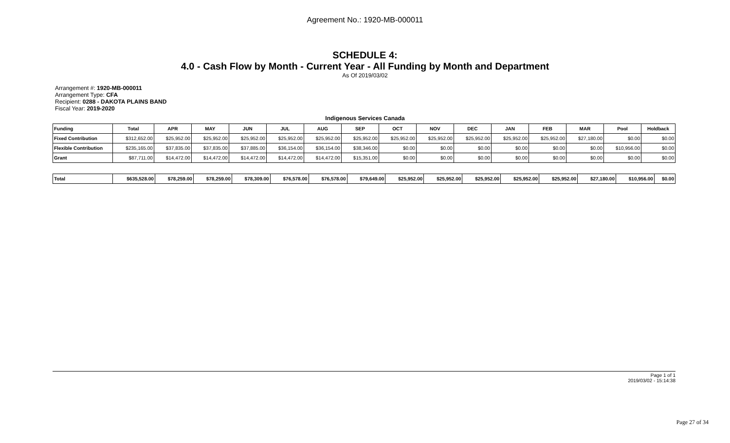Agreement No.: 1920-MB-000011
SCHEDULE 4:
4.0 - Cash Flow by Month - Current Year - All Funding by Month and Department
As Of 2019/03/02
Arrangement #: 1920-MB-000011
Arrangement Type: CFA
Recipient: 0288 - DAKOTA PLAINS BAND
Fiscal Year: 2019-2020
Indigenous Services Canada
| Funding | Total | APR | MAY | JUN | JUL | AUG | SEP | OCT | NOV | DEC | JAN | FEB | MAR | Pool | Holdback |
| --- | --- | --- | --- | --- | --- | --- | --- | --- | --- | --- | --- | --- | --- | --- | --- |
| Fixed Contribution | $312,652.00 | $25,952.00 | $25,952.00 | $25,952.00 | $25,952.00 | $25,952.00 | $25,952.00 | $25,952.00 | $25,952.00 | $25,952.00 | $25,952.00 | $25,952.00 | $27,180.00 | $0.00 | $0.00 |
| Flexible Contribution | $235,165.00 | $37,835.00 | $37,835.00 | $37,885.00 | $36,154.00 | $36,154.00 | $38,346.00 | $0.00 | $0.00 | $0.00 | $0.00 | $0.00 | $0.00 | $10,956.00 | $0.00 |
| Grant | $87,711.00 | $14,472.00 | $14,472.00 | $14,472.00 | $14,472.00 | $14,472.00 | $15,351.00 | $0.00 | $0.00 | $0.00 | $0.00 | $0.00 | $0.00 | $0.00 | $0.00 |
| Total | $635,528.00 | $78,259.00 | $78,259.00 | $78,309.00 | $76,578.00 | $76,578.00 | $79,649.00 | $25,952.00 | $25,952.00 | $25,952.00 | $25,952.00 | $25,952.00 | $27,180.00 | $10,956.00 | $0.00 |
Page 1 of 1
2019/03/02 - 15:14:38
Page 27 of 34